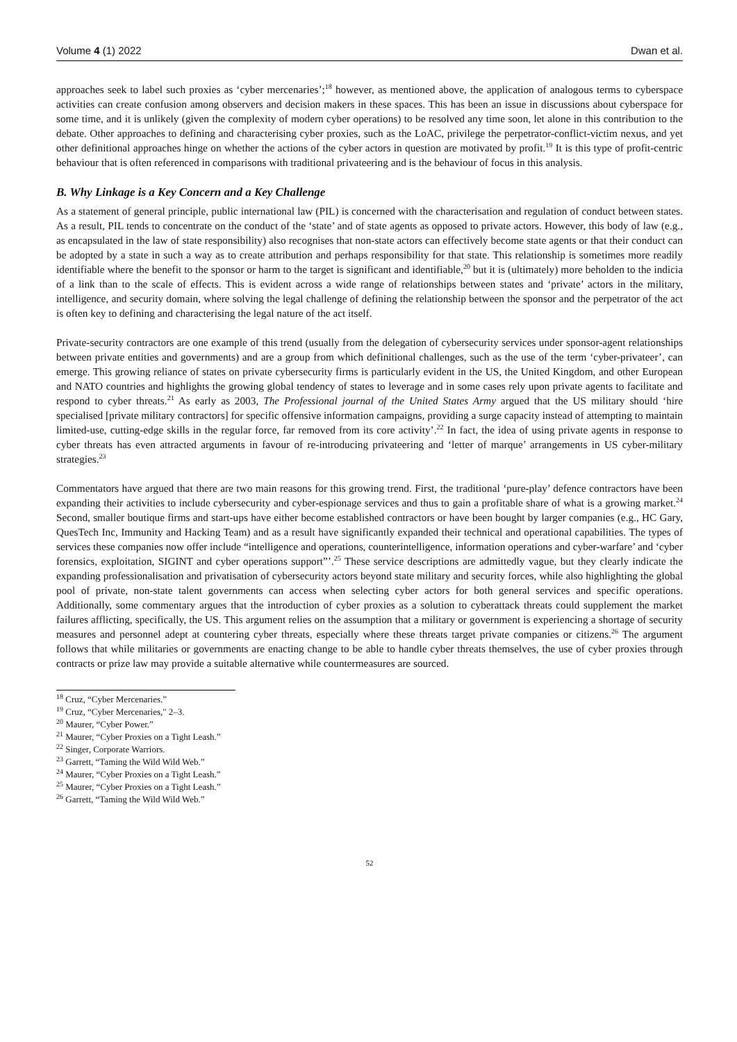Volume 4 (1) 2022 Dwan et al.
approaches seek to label such proxies as ‘cyber mercenaries’;<sup>18</sup> however, as mentioned above, the application of analogous terms to cyberspace activities can create confusion among observers and decision makers in these spaces. This has been an issue in discussions about cyberspace for some time, and it is unlikely (given the complexity of modern cyber operations) to be resolved any time soon, let alone in this contribution to the debate. Other approaches to defining and characterising cyber proxies, such as the LoAC, privilege the perpetrator-conflict-victim nexus, and yet other definitional approaches hinge on whether the actions of the cyber actors in question are motivated by profit.<sup>19</sup> It is this type of profit-centric behaviour that is often referenced in comparisons with traditional privateering and is the behaviour of focus in this analysis.
B. Why Linkage is a Key Concern and a Key Challenge
As a statement of general principle, public international law (PIL) is concerned with the characterisation and regulation of conduct between states. As a result, PIL tends to concentrate on the conduct of the ‘state’ and of state agents as opposed to private actors. However, this body of law (e.g., as encapsulated in the law of state responsibility) also recognises that non-state actors can effectively become state agents or that their conduct can be adopted by a state in such a way as to create attribution and perhaps responsibility for that state. This relationship is sometimes more readily identifiable where the benefit to the sponsor or harm to the target is significant and identifiable,<sup>20</sup> but it is (ultimately) more beholden to the indicia of a link than to the scale of effects. This is evident across a wide range of relationships between states and ‘private’ actors in the military, intelligence, and security domain, where solving the legal challenge of defining the relationship between the sponsor and the perpetrator of the act is often key to defining and characterising the legal nature of the act itself.
Private-security contractors are one example of this trend (usually from the delegation of cybersecurity services under sponsor-agent relationships between private entities and governments) and are a group from which definitional challenges, such as the use of the term ‘cyber-privateer’, can emerge. This growing reliance of states on private cybersecurity firms is particularly evident in the US, the United Kingdom, and other European and NATO countries and highlights the growing global tendency of states to leverage and in some cases rely upon private agents to facilitate and respond to cyber threats.<sup>21</sup> As early as 2003, The Professional journal of the United States Army argued that the US military should ‘hire specialised [private military contractors] for specific offensive information campaigns, providing a surge capacity instead of attempting to maintain limited-use, cutting-edge skills in the regular force, far removed from its core activity’.<sup>22</sup> In fact, the idea of using private agents in response to cyber threats has even attracted arguments in favour of re-introducing privateering and ‘letter of marque’ arrangements in US cyber-military strategies.<sup>23</sup>
Commentators have argued that there are two main reasons for this growing trend. First, the traditional ‘pure-play’ defence contractors have been expanding their activities to include cybersecurity and cyber-espionage services and thus to gain a profitable share of what is a growing market.<sup>24</sup> Second, smaller boutique firms and start-ups have either become established contractors or have been bought by larger companies (e.g., HC Gary, QuesTech Inc, Immunity and Hacking Team) and as a result have significantly expanded their technical and operational capabilities. The types of services these companies now offer include “intelligence and operations, counterintelligence, information operations and cyber-warfare’ and ‘cyber forensics, exploitation, SIGINT and cyber operations support”’.<sup>25</sup> These service descriptions are admittedly vague, but they clearly indicate the expanding professionalisation and privatisation of cybersecurity actors beyond state military and security forces, while also highlighting the global pool of private, non-state talent governments can access when selecting cyber actors for both general services and specific operations. Additionally, some commentary argues that the introduction of cyber proxies as a solution to cyberattack threats could supplement the market failures afflicting, specifically, the US. This argument relies on the assumption that a military or government is experiencing a shortage of security measures and personnel adept at countering cyber threats, especially where these threats target private companies or citizens.<sup>26</sup> The argument follows that while militaries or governments are enacting change to be able to handle cyber threats themselves, the use of cyber proxies through contracts or prize law may provide a suitable alternative while countermeasures are sourced.
<sup>18</sup> Cruz, “Cyber Mercenaries.”
<sup>19</sup> Cruz, “Cyber Mercenaries," 2–3.
<sup>20</sup> Maurer, “Cyber Power.”
<sup>21</sup> Maurer, “Cyber Proxies on a Tight Leash.”
<sup>22</sup> Singer, Corporate Warriors.
<sup>23</sup> Garrett, “Taming the Wild Wild Web.”
<sup>24</sup> Maurer, “Cyber Proxies on a Tight Leash.”
<sup>25</sup> Maurer, “Cyber Proxies on a Tight Leash.”
<sup>26</sup> Garrett, “Taming the Wild Wild Web.”
52